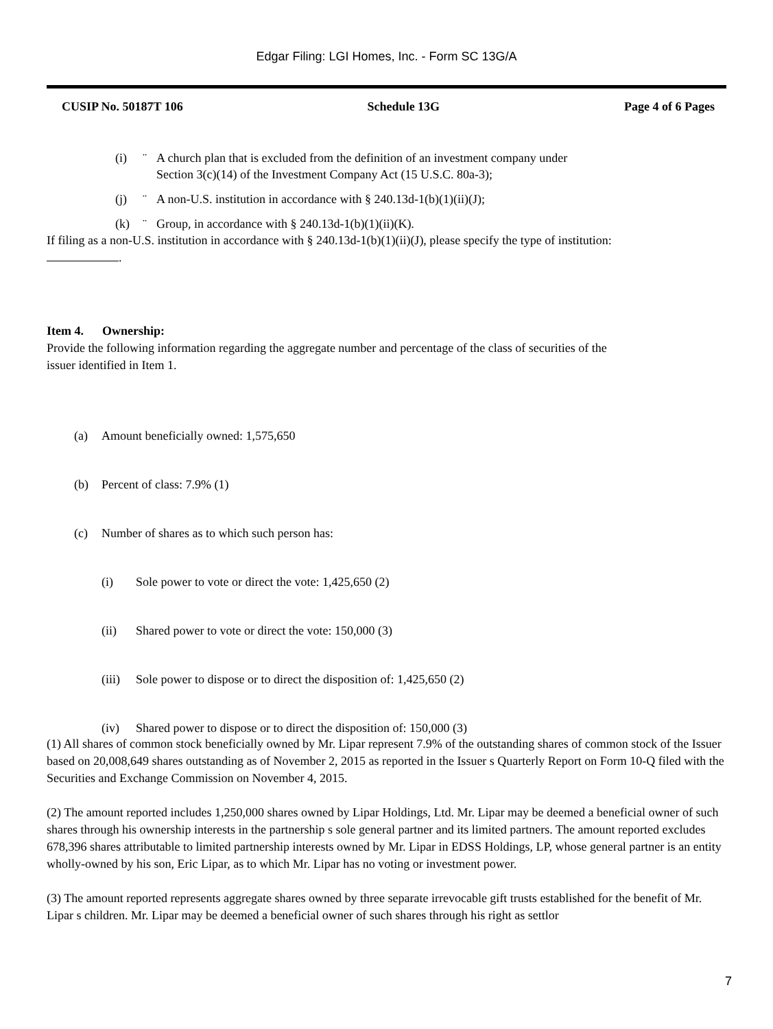Edgar Filing: LGI Homes, Inc. - Form SC 13G/A
CUSIP No. 50187T 106 Schedule 13G Page 4 of 6 Pages
(i) ¨ A church plan that is excluded from the definition of an investment company under
Section 3(c)(14) of the Investment Company Act (15 U.S.C. 80a-3);
(j) ¨ A non-U.S. institution in accordance with § 240.13d-1(b)(1)(ii)(J);
(k) ¨ Group, in accordance with § 240.13d-1(b)(1)(ii)(K).
If filing as a non-U.S. institution in accordance with § 240.13d-1(b)(1)(ii)(J), please specify the type of institution:
.
Item 4. Ownership:
Provide the following information regarding the aggregate number and percentage of the class of securities of the
issuer identified in Item 1.
(a) Amount beneficially owned: 1,575,650
(b) Percent of class: 7.9% (1)
(c) Number of shares as to which such person has:
(i) Sole power to vote or direct the vote: 1,425,650 (2)
(ii) Shared power to vote or direct the vote: 150,000 (3)
(iii) Sole power to dispose or to direct the disposition of: 1,425,650 (2)
(iv) Shared power to dispose or to direct the disposition of: 150,000 (3)
(1) All shares of common stock beneficially owned by Mr. Lipar represent 7.9% of the outstanding shares of common stock of the Issuer based on 20,008,649 shares outstanding as of November 2, 2015 as reported in the Issuer s Quarterly Report on Form 10-Q filed with the Securities and Exchange Commission on November 4, 2015.
(2) The amount reported includes 1,250,000 shares owned by Lipar Holdings, Ltd. Mr. Lipar may be deemed a beneficial owner of such shares through his ownership interests in the partnership s sole general partner and its limited partners. The amount reported excludes 678,396 shares attributable to limited partnership interests owned by Mr. Lipar in EDSS Holdings, LP, whose general partner is an entity wholly-owned by his son, Eric Lipar, as to which Mr. Lipar has no voting or investment power.
(3) The amount reported represents aggregate shares owned by three separate irrevocable gift trusts established for the benefit of Mr. Lipar s children. Mr. Lipar may be deemed a beneficial owner of such shares through his right as settlor
7